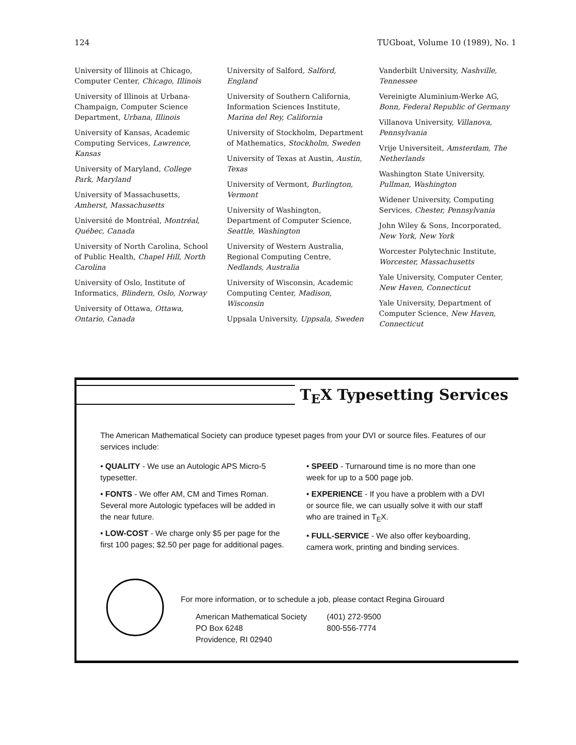124 TUGboat, Volume 10 (1989), No. 1
University of Illinois at Chicago, Computer Center, Chicago, Illinois
University of Illinois at Urbana-Champaign, Computer Science Department, Urbana, Illinois
University of Kansas, Academic Computing Services, Lawrence, Kansas
University of Maryland, College Park, Maryland
University of Massachusetts, Amherst, Massachusetts
Université de Montréal, Montréal, Québec, Canada
University of North Carolina, School of Public Health, Chapel Hill, North Carolina
University of Oslo, Institute of Informatics, Blindern, Oslo, Norway
University of Ottawa, Ottawa, Ontario, Canada
University of Salford, Salford, England
University of Southern California, Information Sciences Institute, Marina del Rey, California
University of Stockholm, Department of Mathematics, Stockholm, Sweden
University of Texas at Austin, Austin, Texas
University of Vermont, Burlington, Vermont
University of Washington, Department of Computer Science, Seattle, Washington
University of Western Australia, Regional Computing Centre, Nedlands, Australia
University of Wisconsin, Academic Computing Center, Madison, Wisconsin
Uppsala University, Uppsala, Sweden
Vanderbilt University, Nashville, Tennessee
Vereinigte Aluminium-Werke AG, Bonn, Federal Republic of Germany
Villanova University, Villanova, Pennsylvania
Vrije Universiteit, Amsterdam, The Netherlands
Washington State University, Pullman, Washington
Widener University, Computing Services, Chester, Pennsylvania
John Wiley & Sons, Incorporated, New York, New York
Worcester Polytechnic Institute, Worcester, Massachusetts
Yale University, Computer Center, New Haven, Connecticut
Yale University, Department of Computer Science, New Haven, Connecticut
T<sub>E</sub>X Typesetting Services
The American Mathematical Society can produce typeset pages from your DVI or source files. Features of our services include:
• QUALITY - We use an Autologic APS Micro-5 typesetter.
• FONTS - We offer AM, CM and Times Roman. Several more Autologic typefaces will be added in the near future.
• LOW-COST - We charge only $5 per page for the first 100 pages; $2.50 per page for additional pages.
• SPEED - Turnaround time is no more than one week for up to a 500 page job.
• EXPERIENCE - If you have a problem with a DVI or source file, we can usually solve it with our staff who are trained in T<sub>E</sub>X.
• FULL-SERVICE - We also offer keyboarding, camera work, printing and binding services.
For more information, or to schedule a job, please contact Regina Girouard
American Mathematical Society
PO Box 6248
Providence, RI 02940
(401) 272-9500
800-556-7774